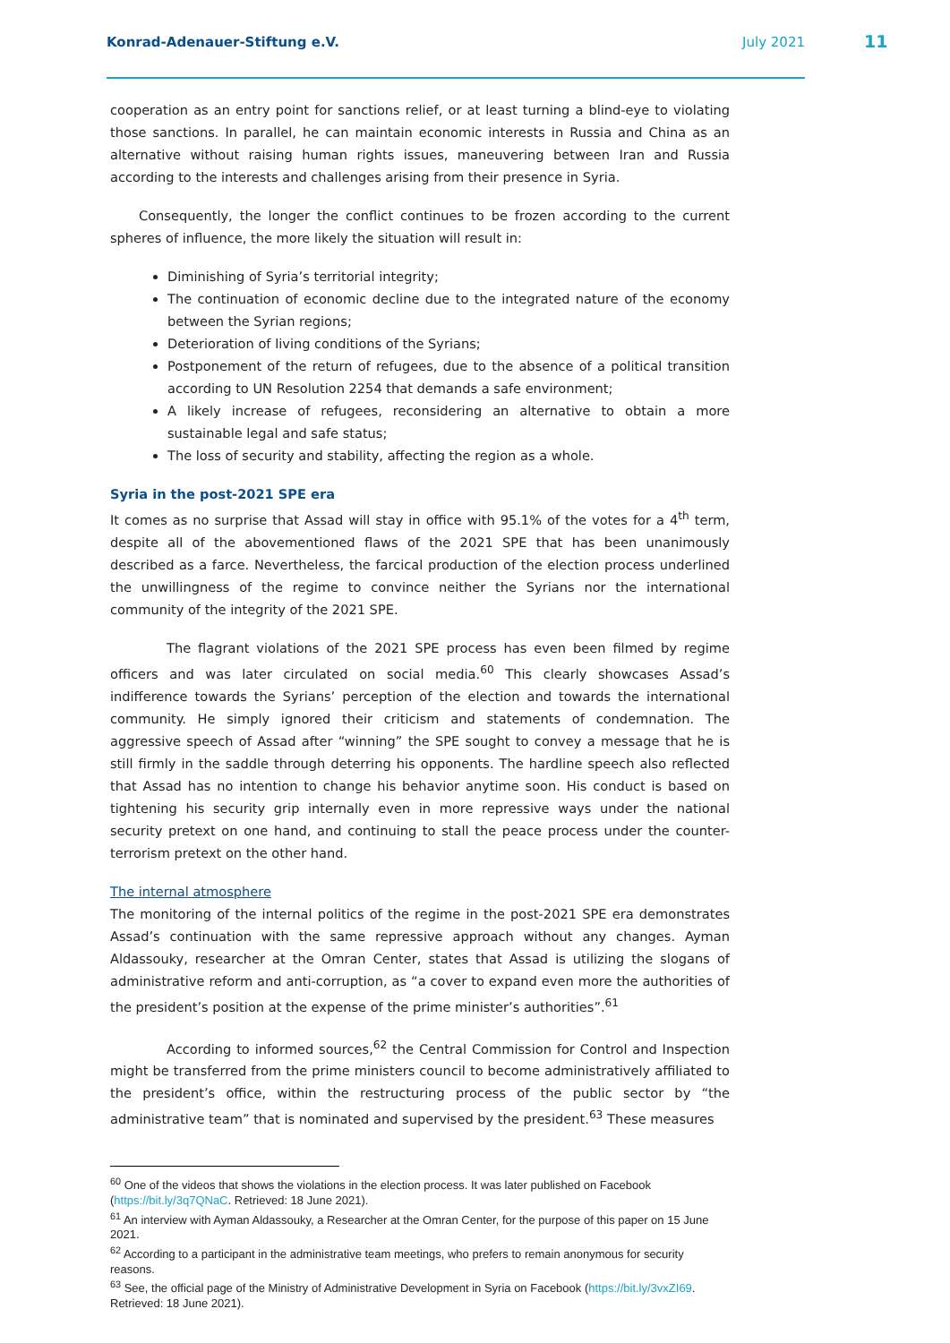Konrad-Adenauer-Stiftung e.V. July 2021
11
cooperation as an entry point for sanctions relief, or at least turning a blind-eye to violating those sanctions. In parallel, he can maintain economic interests in Russia and China as an alternative without raising human rights issues, maneuvering between Iran and Russia according to the interests and challenges arising from their presence in Syria.
Consequently, the longer the conflict continues to be frozen according to the current spheres of influence, the more likely the situation will result in:
Diminishing of Syria’s territorial integrity;
The continuation of economic decline due to the integrated nature of the economy between the Syrian regions;
Deterioration of living conditions of the Syrians;
Postponement of the return of refugees, due to the absence of a political transition according to UN Resolution 2254 that demands a safe environment;
A likely increase of refugees, reconsidering an alternative to obtain a more sustainable legal and safe status;
The loss of security and stability, affecting the region as a whole.
Syria in the post-2021 SPE era
It comes as no surprise that Assad will stay in office with 95.1% of the votes for a 4<sup>th</sup> term, despite all of the abovementioned flaws of the 2021 SPE that has been unanimously described as a farce. Nevertheless, the farcical production of the election process underlined the unwillingness of the regime to convince neither the Syrians nor the international community of the integrity of the 2021 SPE.
The flagrant violations of the 2021 SPE process has even been filmed by regime officers and was later circulated on social media.<sup>60</sup> This clearly showcases Assad’s indifference towards the Syrians’ perception of the election and towards the international community. He simply ignored their criticism and statements of condemnation. The aggressive speech of Assad after “winning” the SPE sought to convey a message that he is still firmly in the saddle through deterring his opponents. The hardline speech also reflected that Assad has no intention to change his behavior anytime soon. His conduct is based on tightening his security grip internally even in more repressive ways under the national security pretext on one hand, and continuing to stall the peace process under the counter-terrorism pretext on the other hand.
The internal atmosphere
The monitoring of the internal politics of the regime in the post-2021 SPE era demonstrates Assad’s continuation with the same repressive approach without any changes. Ayman Aldassouky, researcher at the Omran Center, states that Assad is utilizing the slogans of administrative reform and anti-corruption, as “a cover to expand even more the authorities of the president’s position at the expense of the prime minister’s authorities”.<sup>61</sup>
According to informed sources,<sup>62</sup> the Central Commission for Control and Inspection might be transferred from the prime ministers council to become administratively affiliated to the president’s office, within the restructuring process of the public sector by “the administrative team” that is nominated and supervised by the president.<sup>63</sup> These measures
<sup>60</sup> One of the videos that shows the violations in the election process. It was later published on Facebook (https://bit.ly/3q7QNaC. Retrieved: 18 June 2021).
<sup>61</sup> An interview with Ayman Aldassouky, a Researcher at the Omran Center, for the purpose of this paper on 15 June 2021.
<sup>62</sup> According to a participant in the administrative team meetings, who prefers to remain anonymous for security reasons.
<sup>63</sup> See, the official page of the Ministry of Administrative Development in Syria on Facebook (https://bit.ly/3vxZI69. Retrieved: 18 June 2021).